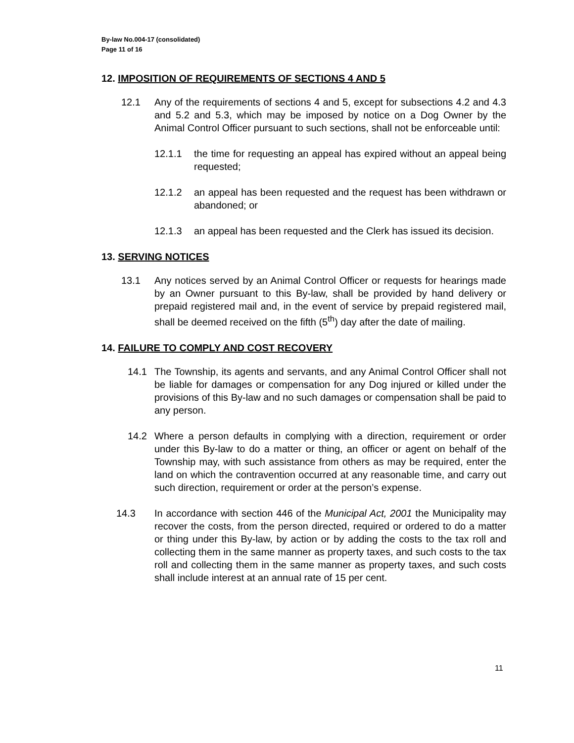By-law No.004-17 (consolidated)
Page 11 of 16
12. IMPOSITION OF REQUIREMENTS OF SECTIONS 4 AND 5
12.1 Any of the requirements of sections 4 and 5, except for subsections 4.2 and 4.3 and 5.2 and 5.3, which may be imposed by notice on a Dog Owner by the Animal Control Officer pursuant to such sections, shall not be enforceable until:
12.1.1 the time for requesting an appeal has expired without an appeal being requested;
12.1.2 an appeal has been requested and the request has been withdrawn or abandoned; or
12.1.3 an appeal has been requested and the Clerk has issued its decision.
13. SERVING NOTICES
13.1 Any notices served by an Animal Control Officer or requests for hearings made by an Owner pursuant to this By-law, shall be provided by hand delivery or prepaid registered mail and, in the event of service by prepaid registered mail, shall be deemed received on the fifth (5<sup>th</sup>) day after the date of mailing.
14. FAILURE TO COMPLY AND COST RECOVERY
14.1 The Township, its agents and servants, and any Animal Control Officer shall not be liable for damages or compensation for any Dog injured or killed under the provisions of this By-law and no such damages or compensation shall be paid to any person.
14.2 Where a person defaults in complying with a direction, requirement or order under this By-law to do a matter or thing, an officer or agent on behalf of the Township may, with such assistance from others as may be required, enter the land on which the contravention occurred at any reasonable time, and carry out such direction, requirement or order at the person’s expense.
14.3 In accordance with section 446 of the Municipal Act, 2001 the Municipality may recover the costs, from the person directed, required or ordered to do a matter or thing under this By-law, by action or by adding the costs to the tax roll and collecting them in the same manner as property taxes, and such costs to the tax roll and collecting them in the same manner as property taxes, and such costs shall include interest at an annual rate of 15 per cent.
11